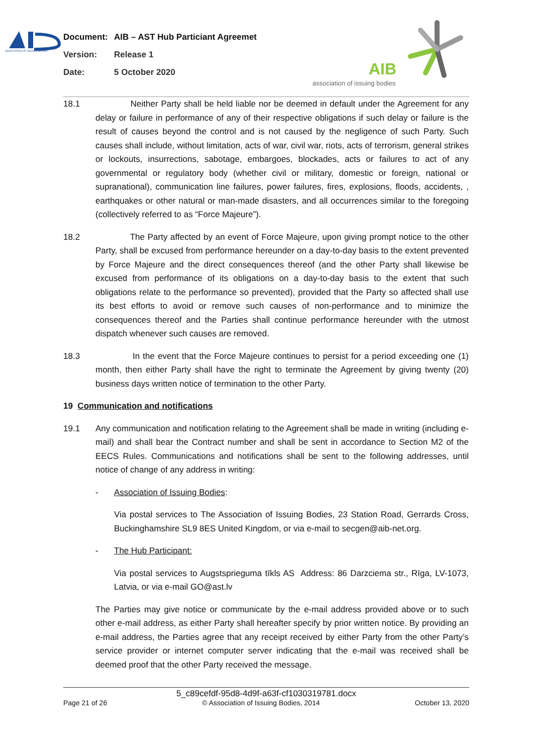ASSOCIATION OF ISSUING BODIES
Document: AIB – AST Hub Particiant Agreemet
Version: Release 1
Date: 5 October 2020
AIB
association of issuing bodies
18.1 Neither Party shall be held liable nor be deemed in default under the Agreement for any delay or failure in performance of any of their respective obligations if such delay or failure is the result of causes beyond the control and is not caused by the negligence of such Party. Such causes shall include, without limitation, acts of war, civil war, riots, acts of terrorism, general strikes or lockouts, insurrections, sabotage, embargoes, blockades, acts or failures to act of any governmental or regulatory body (whether civil or military, domestic or foreign, national or supranational), communication line failures, power failures, fires, explosions, floods, accidents, , earthquakes or other natural or man-made disasters, and all occurrences similar to the foregoing (collectively referred to as “Force Majeure”).
18.2 The Party affected by an event of Force Majeure, upon giving prompt notice to the other Party, shall be excused from performance hereunder on a day-to-day basis to the extent prevented by Force Majeure and the direct consequences thereof (and the other Party shall likewise be excused from performance of its obligations on a day-to-day basis to the extent that such obligations relate to the performance so prevented), provided that the Party so affected shall use its best efforts to avoid or remove such causes of non-performance and to minimize the consequences thereof and the Parties shall continue performance hereunder with the utmost dispatch whenever such causes are removed.
18.3 In the event that the Force Majeure continues to persist for a period exceeding one (1) month, then either Party shall have the right to terminate the Agreement by giving twenty (20) business days written notice of termination to the other Party.
19 Communication and notifications
19.1 Any communication and notification relating to the Agreement shall be made in writing (including e-mail) and shall bear the Contract number and shall be sent in accordance to Section M2 of the EECS Rules. Communications and notifications shall be sent to the following addresses, until notice of change of any address in writing:
- Association of Issuing Bodies:
Via postal services to The Association of Issuing Bodies, 23 Station Road, Gerrards Cross, Buckinghamshire SL9 8ES United Kingdom, or via e-mail to secgen@aib-net.org.
- The Hub Participant:
Via postal services to Augstsprieguma tīkls AS Address: 86 Darzciema str., Rīga, LV-1073, Latvia, or via e-mail GO@ast.lv
The Parties may give notice or communicate by the e-mail address provided above or to such other e-mail address, as either Party shall hereafter specify by prior written notice. By providing an e-mail address, the Parties agree that any receipt received by either Party from the other Party’s service provider or internet computer server indicating that the e-mail was received shall be deemed proof that the other Party received the message.
5_c89cefdf-95d8-4d9f-a63f-cf1030319781.docx
Page 21 of 26 © Association of Issuing Bodies, 2014 October 13, 2020